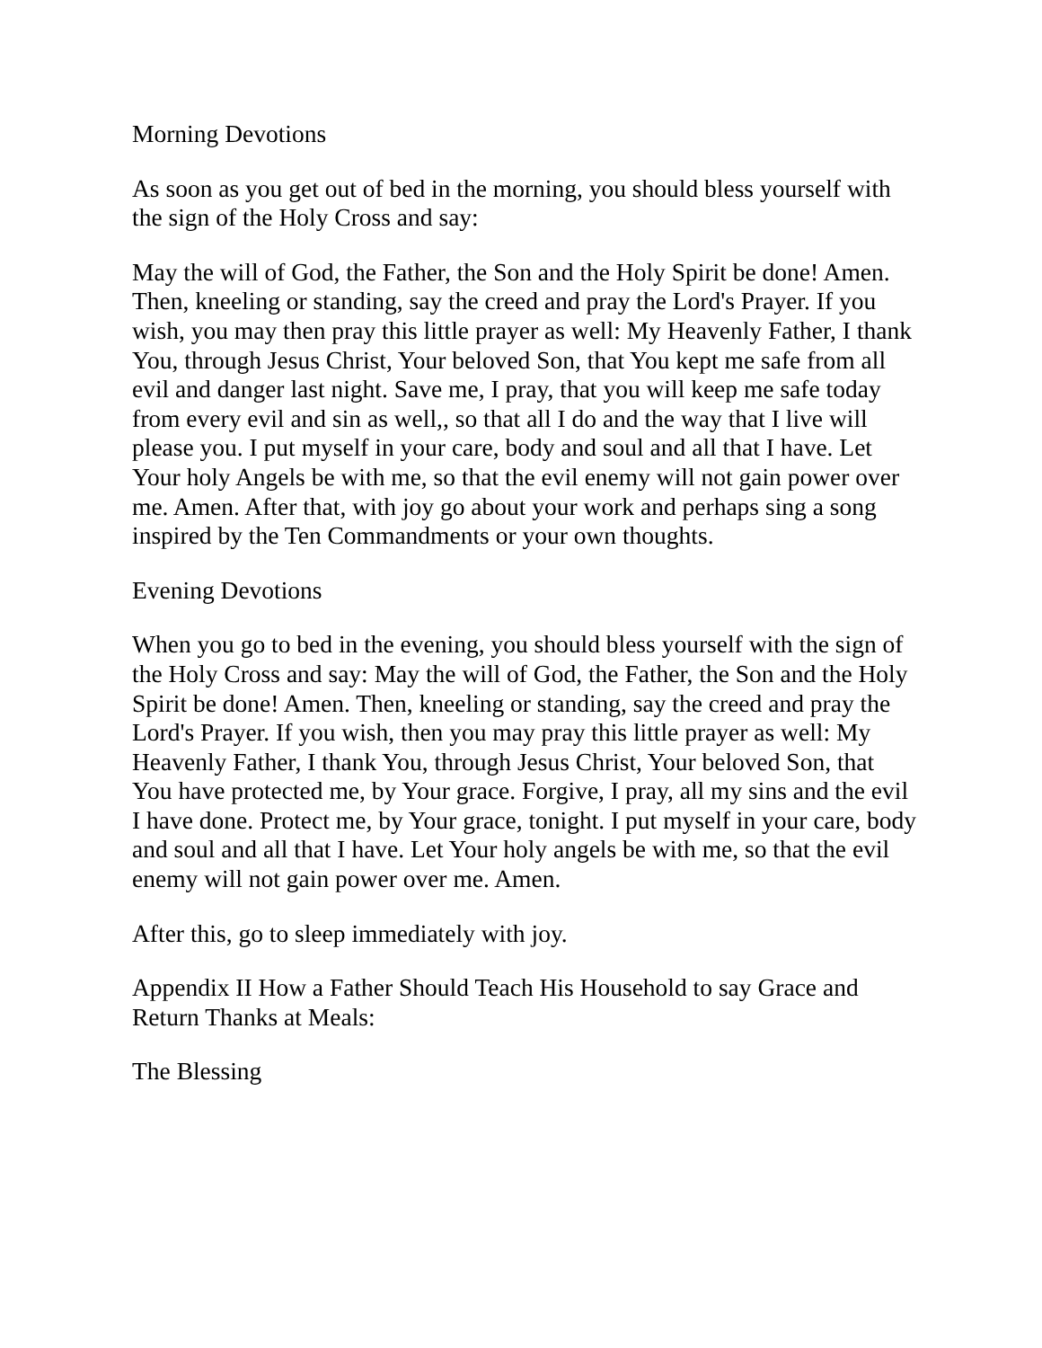Morning Devotions
As soon as you get out of bed in the morning, you should bless yourself with the sign of the Holy Cross and say:
May the will of God, the Father, the Son and the Holy Spirit be done! Amen. Then, kneeling or standing, say the creed and pray the Lord's Prayer. If you wish, you may then pray this little prayer as well: My Heavenly Father, I thank You, through Jesus Christ, Your beloved Son, that You kept me safe from all evil and danger last night. Save me, I pray, that you will keep me safe today from every evil and sin as well,, so that all I do and the way that I live will please you. I put myself in your care, body and soul and all that I have. Let Your holy Angels be with me, so that the evil enemy will not gain power over me. Amen. After that, with joy go about your work and perhaps sing a song inspired by the Ten Commandments or your own thoughts.
Evening Devotions
When you go to bed in the evening, you should bless yourself with the sign of the Holy Cross and say: May the will of God, the Father, the Son and the Holy Spirit be done! Amen. Then, kneeling or standing, say the creed and pray the Lord's Prayer. If you wish, then you may pray this little prayer as well: My Heavenly Father, I thank You, through Jesus Christ, Your beloved Son, that You have protected me, by Your grace. Forgive, I pray, all my sins and the evil I have done. Protect me, by Your grace, tonight. I put myself in your care, body and soul and all that I have. Let Your holy angels be with me, so that the evil enemy will not gain power over me. Amen.
After this, go to sleep immediately with joy.
Appendix II How a Father Should Teach His Household to say Grace and Return Thanks at Meals:
The Blessing